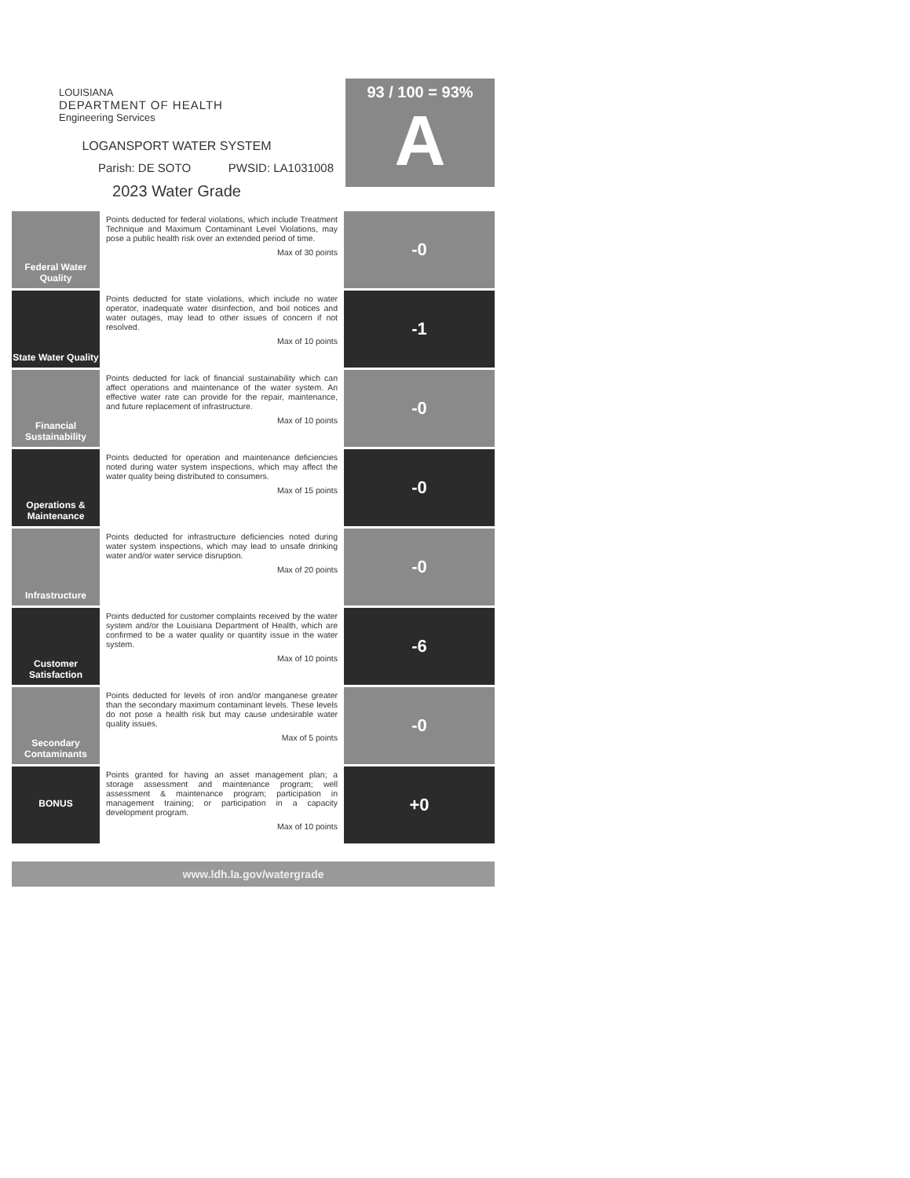LOUISIANA
DEPARTMENT OF HEALTH
Engineering Services
LOGANSPORT WATER SYSTEM
Parish: DE SOTO PWSID: LA1031008
2023 Water Grade
93 / 100 = 93%
A
| Federal Water Quality | Points deducted for federal violations, which include Treatment Technique and Maximum Contaminant Level Violations, may pose a public health risk over an extended period of time. Max of 30 points | -0 |
| State Water Quality | Points deducted for state violations, which include no water operator, inadequate water disinfection, and boil notices and water outages, may lead to other issues of concern if not resolved. Max of 10 points | -1 |
| Financial Sustainability | Points deducted for lack of financial sustainability which can affect operations and maintenance of the water system. An effective water rate can provide for the repair, maintenance, and future replacement of infrastructure. Max of 10 points | -0 |
| Operations & Maintenance | Points deducted for operation and maintenance deficiencies noted during water system inspections, which may affect the water quality being distributed to consumers. Max of 15 points | -0 |
| Infrastructure | Points deducted for infrastructure deficiencies noted during water system inspections, which may lead to unsafe drinking water and/or water service disruption. Max of 20 points | -0 |
| Customer Satisfaction | Points deducted for customer complaints received by the water system and/or the Louisiana Department of Health, which are confirmed to be a water quality or quantity issue in the water system. Max of 10 points | -6 |
| Secondary Contaminants | Points deducted for levels of iron and/or manganese greater than the secondary maximum contaminant levels. These levels do not pose a health risk but may cause undesirable water quality issues. Max of 5 points | -0 |
| BONUS | Points granted for having an asset management plan; a storage assessment and maintenance program; well assessment & maintenance program; participation in management training; or participation in a capacity development program. Max of 10 points | +0 |
www.ldh.la.gov/watergrade